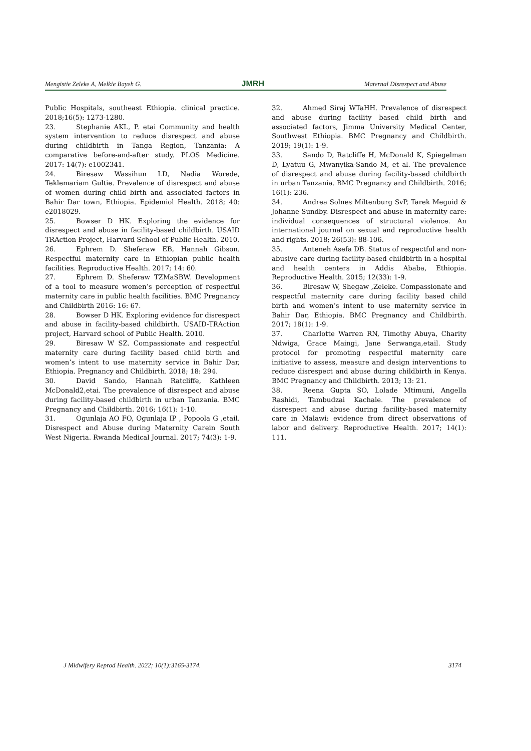Mengistie Zeleke A, Melkie Bayeh G. JMRH Maternal Disrespect and Abuse
Public Hospitals, southeast Ethiopia. clinical practice. 2018;16(5): 1273-1280.
23. Stephanie AKL, P. etai Community and health system intervention to reduce disrespect and abuse during childbirth in Tanga Region, Tanzania: A comparative before-and-after study. PLOS Medicine. 2017: 14(7): e1002341.
24. Biresaw Wassihun LD, Nadia Worede, Teklemariam Gultie. Prevalence of disrespect and abuse of women during child birth and associated factors in Bahir Dar town, Ethiopia. Epidemiol Health. 2018; 40: e2018029.
25. Bowser D HK. Exploring the evidence for disrespect and abuse in facility-based childbirth. USAID TRAction Project, Harvard School of Public Health. 2010.
26. Ephrem D. Sheferaw EB, Hannah Gibson. Respectful maternity care in Ethiopian public health facilities. Reproductive Health. 2017; 14: 60.
27. Ephrem D. Sheferaw TZMaSBW. Development of a tool to measure women’s perception of respectful maternity care in public health facilities. BMC Pregnancy and Childbirth 2016: 16: 67.
28. Bowser D HK. Exploring evidence for disrespect and abuse in facility-based childbirth. USAID-TRAction project, Harvard school of Public Health. 2010.
29. Biresaw W SZ. Compassionate and respectful maternity care during facility based child birth and women’s intent to use maternity service in Bahir Dar, Ethiopia. Pregnancy and Childbirth. 2018; 18: 294.
30. David Sando, Hannah Ratcliffe, Kathleen McDonald2,etai. The prevalence of disrespect and abuse during facility-based childbirth in urban Tanzania. BMC Pregnancy and Childbirth. 2016; 16(1): 1-10.
31. Ogunlaja AO FO, Ogunlaja IP , Popoola G ,etail. Disrespect and Abuse during Maternity Carein South West Nigeria. Rwanda Medical Journal. 2017; 74(3): 1-9.
32. Ahmed Siraj WTaHH. Prevalence of disrespect and abuse during facility based child birth and associated factors, Jimma University Medical Center, Southwest Ethiopia. BMC Pregnancy and Childbirth. 2019; 19(1): 1-9.
33. Sando D, Ratcliffe H, McDonald K, Spiegelman D, Lyatuu G, Mwanyika-Sando M, et al. The prevalence of disrespect and abuse during facility-based childbirth in urban Tanzania. BMC Pregnancy and Childbirth. 2016; 16(1): 236.
34. Andrea Solnes Miltenburg SvP, Tarek Meguid & Johanne Sundby. Disrespect and abuse in maternity care: individual consequences of structural violence. An international journal on sexual and reproductive health and rights. 2018; 26(53): 88-106.
35. Anteneh Asefa DB. Status of respectful and non-abusive care during facility-based childbirth in a hospital and health centers in Addis Ababa, Ethiopia. Reproductive Health. 2015; 12(33): 1-9.
36. Biresaw W, Shegaw ,Zeleke. Compassionate and respectful maternity care during facility based child birth and women’s intent to use maternity service in Bahir Dar, Ethiopia. BMC Pregnancy and Childbirth. 2017; 18(1): 1-9.
37. Charlotte Warren RN, Timothy Abuya, Charity Ndwiga, Grace Maingi, Jane Serwanga,etail. Study protocol for promoting respectful maternity care initiative to assess, measure and design interventions to reduce disrespect and abuse during childbirth in Kenya. BMC Pregnancy and Childbirth. 2013; 13: 21.
38. Reena Gupta SO, Lolade Mtimuni, Angella Rashidi, Tambudzai Kachale. The prevalence of disrespect and abuse during facility-based maternity care in Malawi: evidence from direct observations of labor and delivery. Reproductive Health. 2017; 14(1): 111.
J Midwifery Reprod Health. 2022; 10(1):3165-3174. 3174